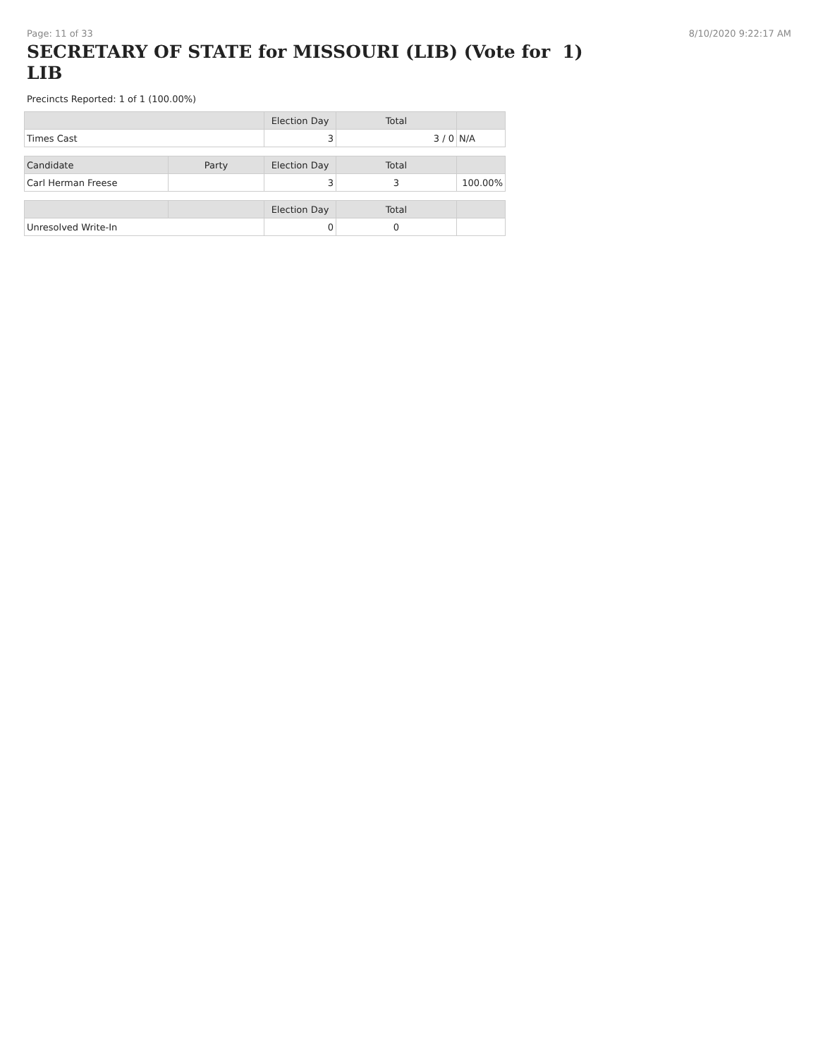Page: 11 of 33 8/10/2020 9:22:17 AM
SECRETARY OF STATE for MISSOURI (LIB) (Vote for 1)
LIB
Precincts Reported: 1 of 1 (100.00%)
| | | Election Day | Total | |
| --- | --- | --- | --- | --- |
| Times Cast | | 3 | 3 / 0 | N/A |
| Candidate | Party | Election Day | Total | |
| Carl Herman Freese | | 3 | 3 | 100.00% |
| | | Election Day | Total | |
| Unresolved Write-In | | 0 | 0 | |